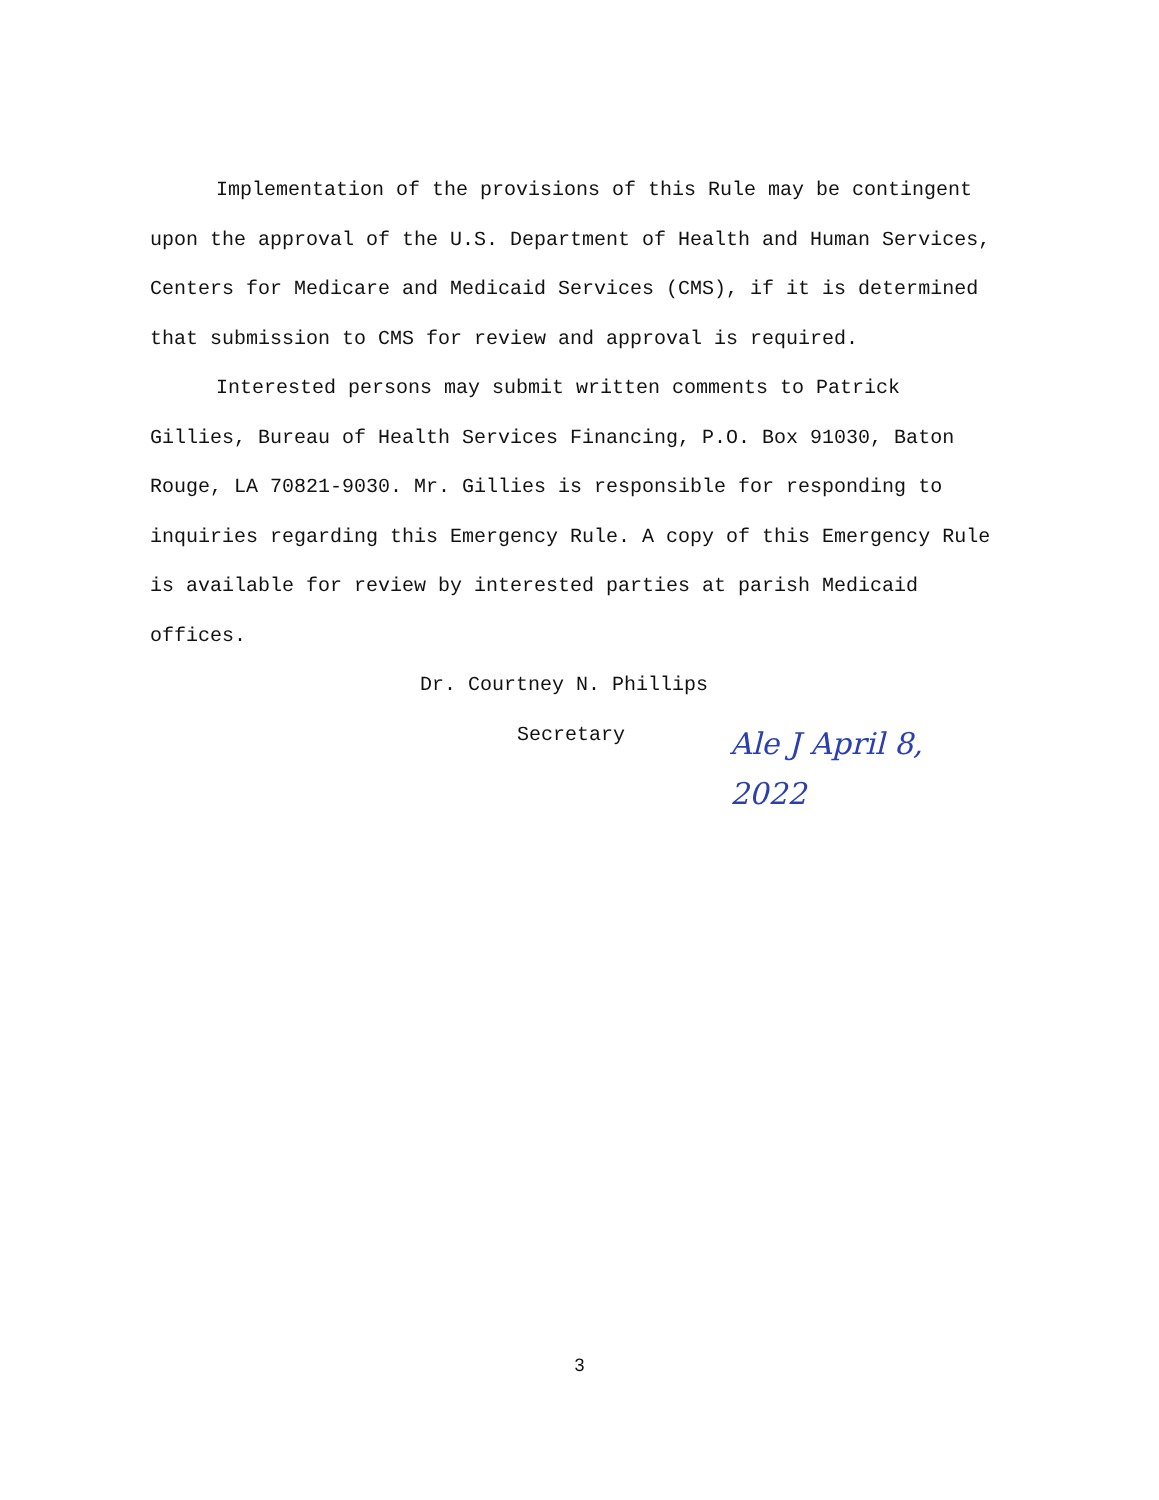Implementation of the provisions of this Rule may be contingent upon the approval of the U.S. Department of Health and Human Services, Centers for Medicare and Medicaid Services (CMS), if it is determined that submission to CMS for review and approval is required.
Interested persons may submit written comments to Patrick Gillies, Bureau of Health Services Financing, P.O. Box 91030, Baton Rouge, LA 70821-9030. Mr. Gillies is responsible for responding to inquiries regarding this Emergency Rule. A copy of this Emergency Rule is available for review by interested parties at parish Medicaid offices.
Dr. Courtney N. Phillips
Secretary
Ale J April 8, 2022
3